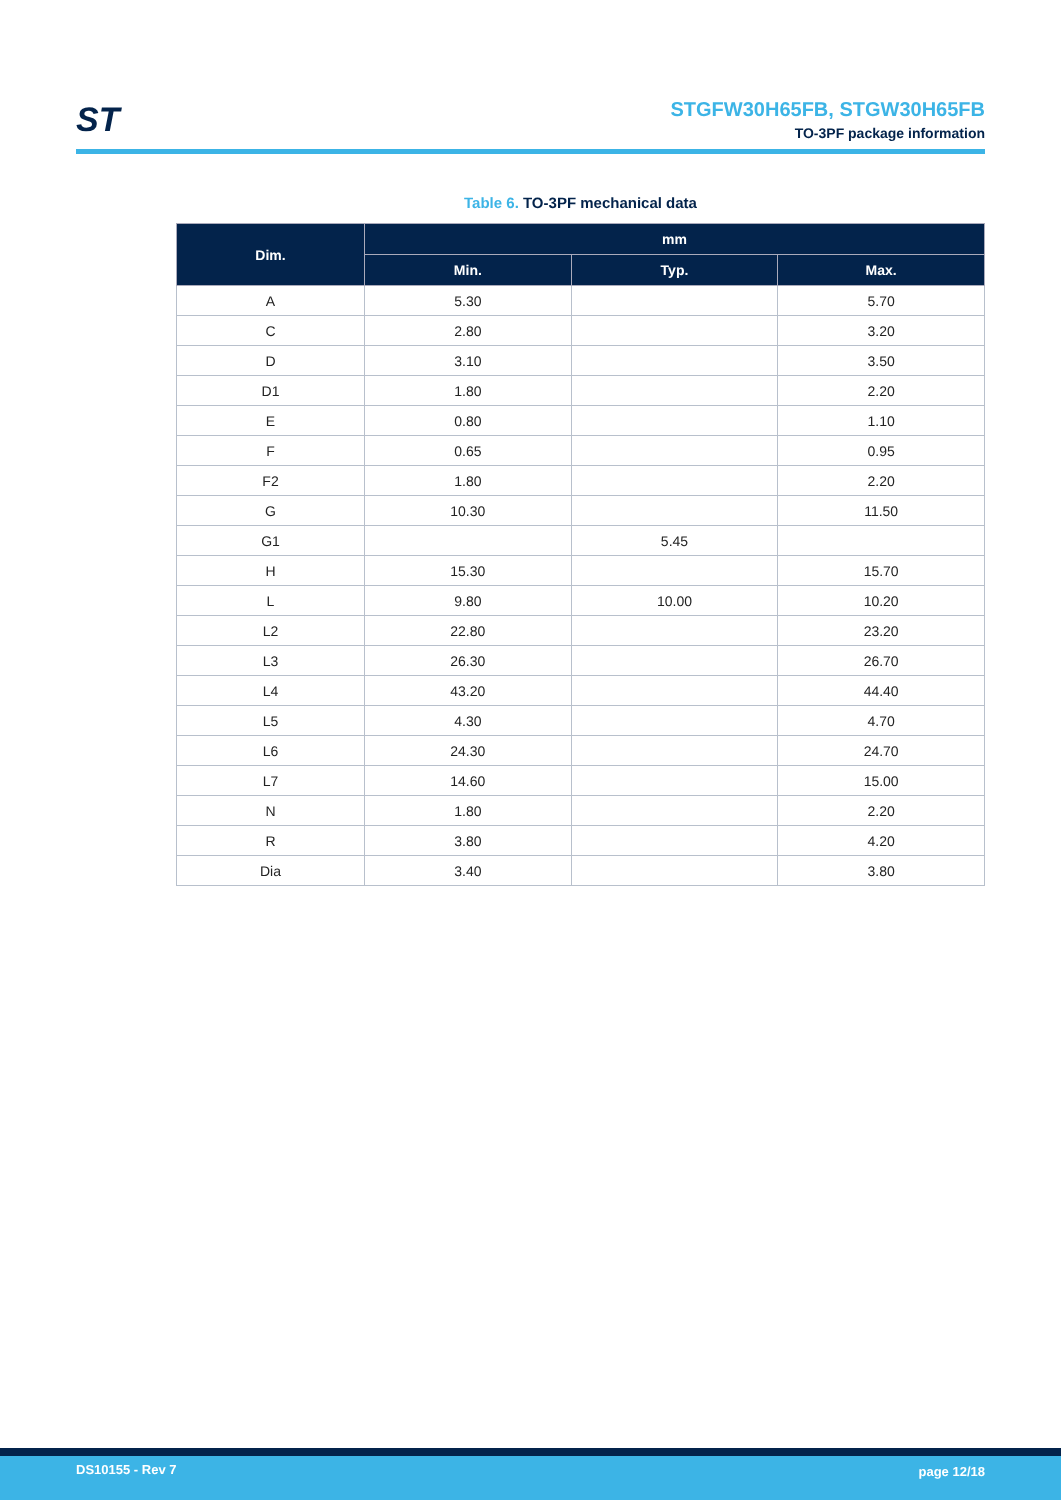ST
STGFW30H65FB, STGW30H65FB
TO-3PF package information
Table 6. TO-3PF mechanical data
| Dim. | mm | | |
| --- | --- | --- | --- |
| | Min. | Typ. | Max. |
| A | 5.30 | | 5.70 |
| C | 2.80 | | 3.20 |
| D | 3.10 | | 3.50 |
| D1 | 1.80 | | 2.20 |
| E | 0.80 | | 1.10 |
| F | 0.65 | | 0.95 |
| F2 | 1.80 | | 2.20 |
| G | 10.30 | | 11.50 |
| G1 | | 5.45 | |
| H | 15.30 | | 15.70 |
| L | 9.80 | 10.00 | 10.20 |
| L2 | 22.80 | | 23.20 |
| L3 | 26.30 | | 26.70 |
| L4 | 43.20 | | 44.40 |
| L5 | 4.30 | | 4.70 |
| L6 | 24.30 | | 24.70 |
| L7 | 14.60 | | 15.00 |
| N | 1.80 | | 2.20 |
| R | 3.80 | | 4.20 |
| Dia | 3.40 | | 3.80 |
DS10155 - Rev 7 page 12/18